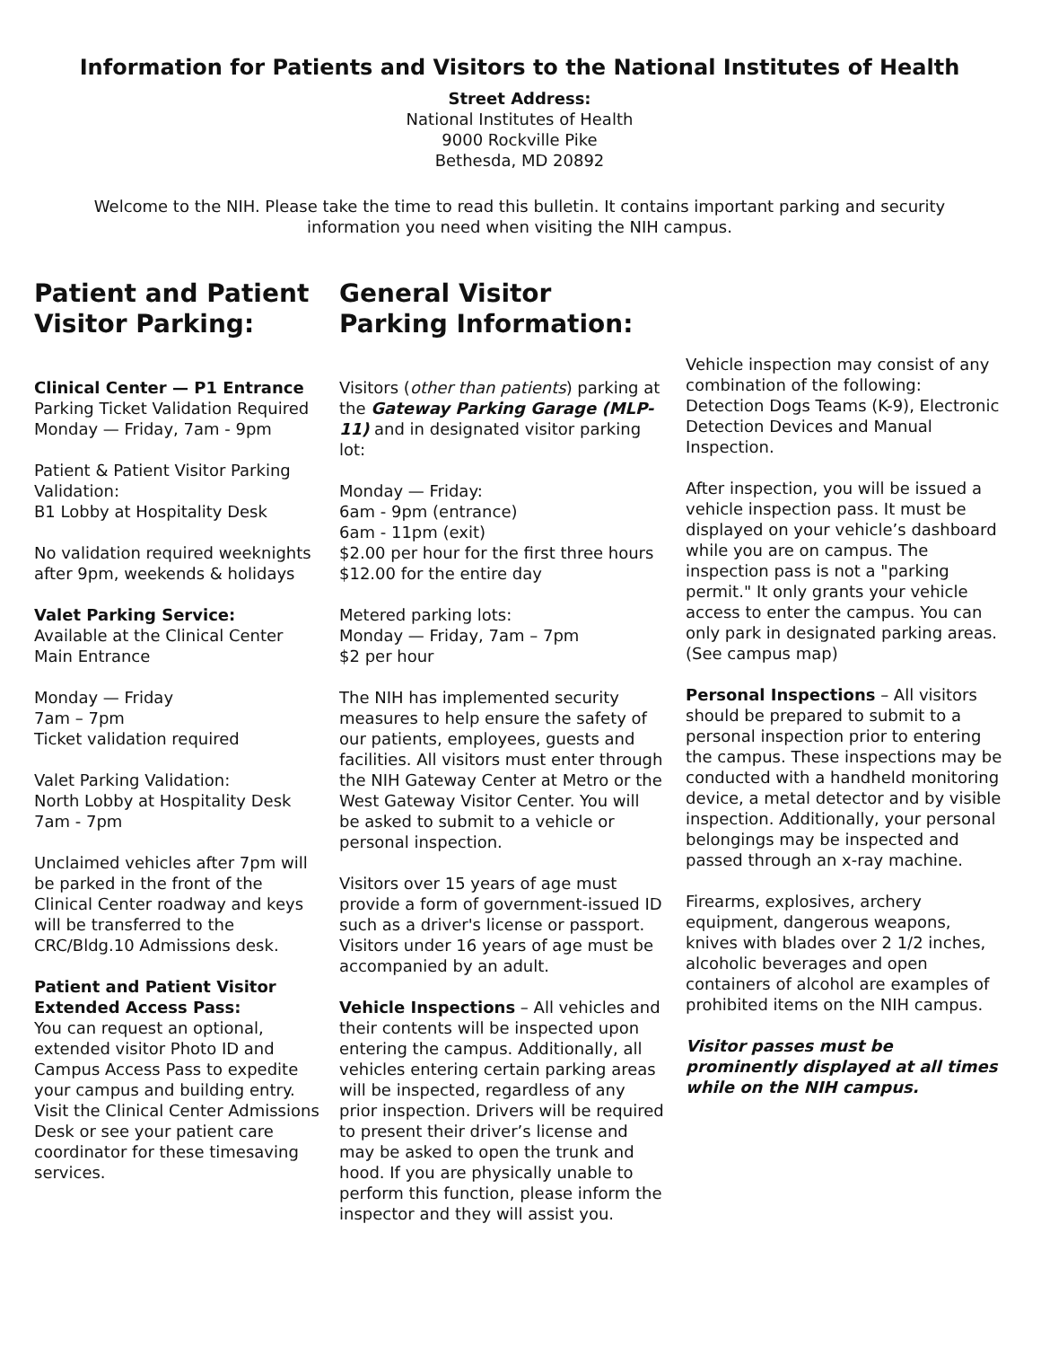Information for Patients and Visitors to the National Institutes of Health
Street Address:
National Institutes of Health
9000 Rockville Pike
Bethesda, MD 20892
Welcome to the NIH. Please take the time to read this bulletin. It contains important parking and security information you need when visiting the NIH campus.
Patient and Patient Visitor Parking:
Clinical Center — P1 Entrance
Parking Ticket Validation Required
Monday — Friday, 7am - 9pm
Patient & Patient Visitor Parking Validation:
B1 Lobby at Hospitality Desk
No validation required weeknights after 9pm, weekends & holidays
Valet Parking Service:
Available at the Clinical Center Main Entrance
Monday — Friday
7am – 7pm
Ticket validation required
Valet Parking Validation:
North Lobby at Hospitality Desk
7am - 7pm
Unclaimed vehicles after 7pm will be parked in the front of the Clinical Center roadway and keys will be transferred to the CRC/Bldg.10 Admissions desk.
Patient and Patient Visitor Extended Access Pass:
You can request an optional, extended visitor Photo ID and Campus Access Pass to expedite your campus and building entry. Visit the Clinical Center Admissions Desk or see your patient care coordinator for these timesaving services.
General Visitor Parking Information:
Visitors (other than patients) parking at the Gateway Parking Garage (MLP-11) and in designated visitor parking lot:
Monday — Friday:
6am - 9pm (entrance)
6am - 11pm (exit)
$2.00 per hour for the first three hours $12.00 for the entire day
Metered parking lots:
Monday — Friday, 7am – 7pm
$2 per hour
The NIH has implemented security measures to help ensure the safety of our patients, employees, guests and facilities. All visitors must enter through the NIH Gateway Center at Metro or the West Gateway Visitor Center. You will be asked to submit to a vehicle or personal inspection.
Visitors over 15 years of age must provide a form of government-issued ID such as a driver's license or passport. Visitors under 16 years of age must be accompanied by an adult.
Vehicle Inspections – All vehicles and their contents will be inspected upon entering the campus. Additionally, all vehicles entering certain parking areas will be inspected, regardless of any prior inspection. Drivers will be required to present their driver’s license and may be asked to open the trunk and hood. If you are physically unable to perform this function, please inform the inspector and they will assist you.
Vehicle inspection may consist of any combination of the following: Detection Dogs Teams (K-9), Electronic Detection Devices and Manual Inspection.
After inspection, you will be issued a vehicle inspection pass. It must be displayed on your vehicle’s dashboard while you are on campus. The inspection pass is not a "parking permit." It only grants your vehicle access to enter the campus. You can only park in designated parking areas. (See campus map)
Personal Inspections – All visitors should be prepared to submit to a personal inspection prior to entering the campus. These inspections may be conducted with a handheld monitoring device, a metal detector and by visible inspection. Additionally, your personal belongings may be inspected and passed through an x-ray machine.
Firearms, explosives, archery equipment, dangerous weapons, knives with blades over 2 1/2 inches, alcoholic beverages and open containers of alcohol are examples of prohibited items on the NIH campus.
Visitor passes must be prominently displayed at all times while on the NIH campus.